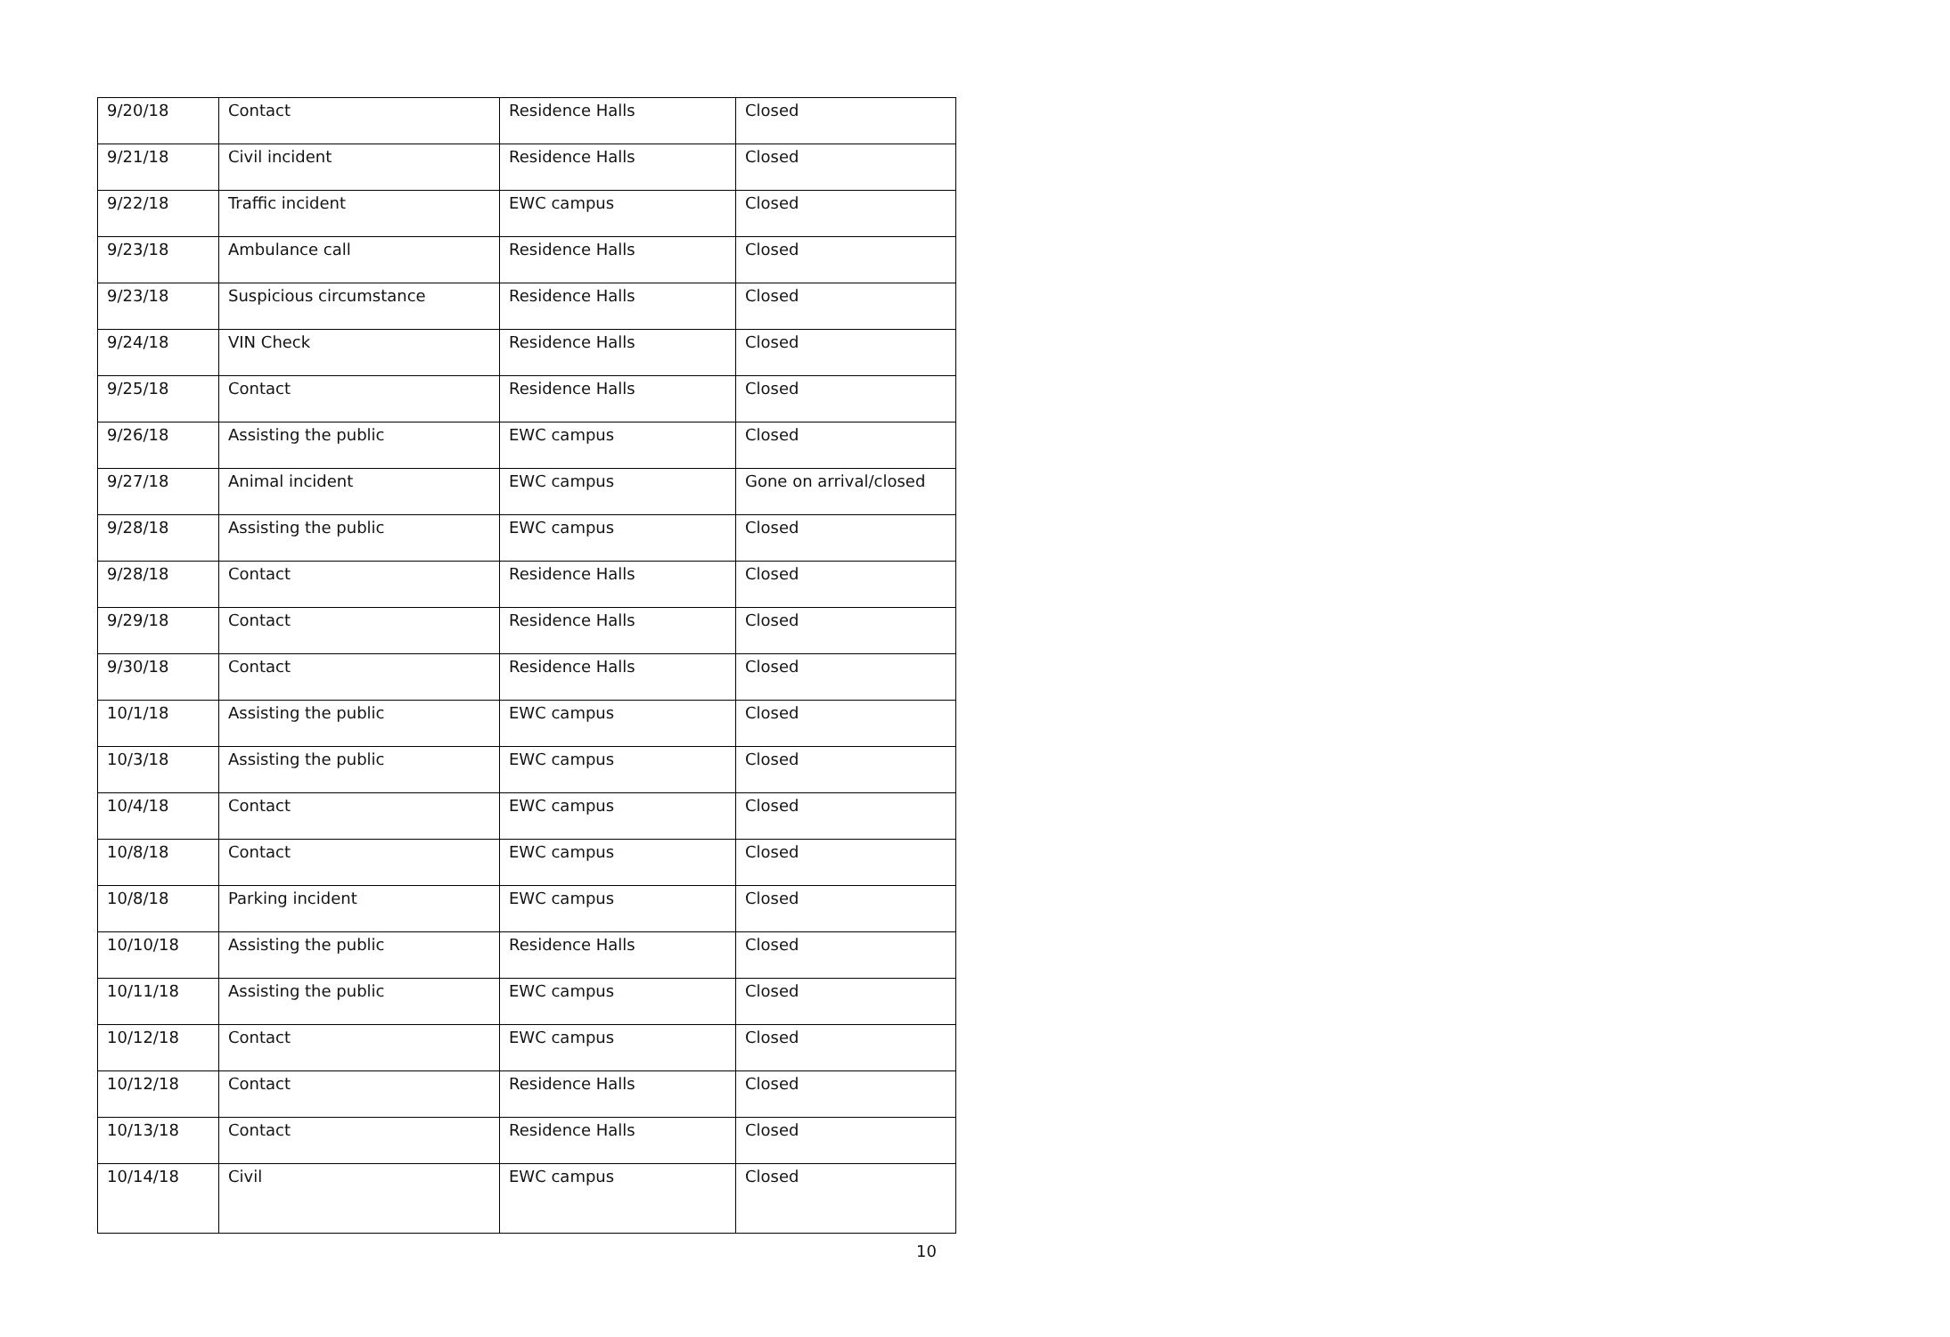| 9/20/18 | Contact | Residence Halls | Closed |
| 9/21/18 | Civil incident | Residence Halls | Closed |
| 9/22/18 | Traffic incident | EWC campus | Closed |
| 9/23/18 | Ambulance call | Residence Halls | Closed |
| 9/23/18 | Suspicious circumstance | Residence Halls | Closed |
| 9/24/18 | VIN Check | Residence Halls | Closed |
| 9/25/18 | Contact | Residence Halls | Closed |
| 9/26/18 | Assisting the public | EWC campus | Closed |
| 9/27/18 | Animal incident | EWC campus | Gone on arrival/closed |
| 9/28/18 | Assisting the public | EWC campus | Closed |
| 9/28/18 | Contact | Residence Halls | Closed |
| 9/29/18 | Contact | Residence Halls | Closed |
| 9/30/18 | Contact | Residence Halls | Closed |
| 10/1/18 | Assisting the public | EWC campus | Closed |
| 10/3/18 | Assisting the public | EWC campus | Closed |
| 10/4/18 | Contact | EWC campus | Closed |
| 10/8/18 | Contact | EWC campus | Closed |
| 10/8/18 | Parking incident | EWC campus | Closed |
| 10/10/18 | Assisting the public | Residence Halls | Closed |
| 10/11/18 | Assisting the public | EWC campus | Closed |
| 10/12/18 | Contact | EWC campus | Closed |
| 10/12/18 | Contact | Residence Halls | Closed |
| 10/13/18 | Contact | Residence Halls | Closed |
| 10/14/18 | Civil | EWC campus | Closed |
10